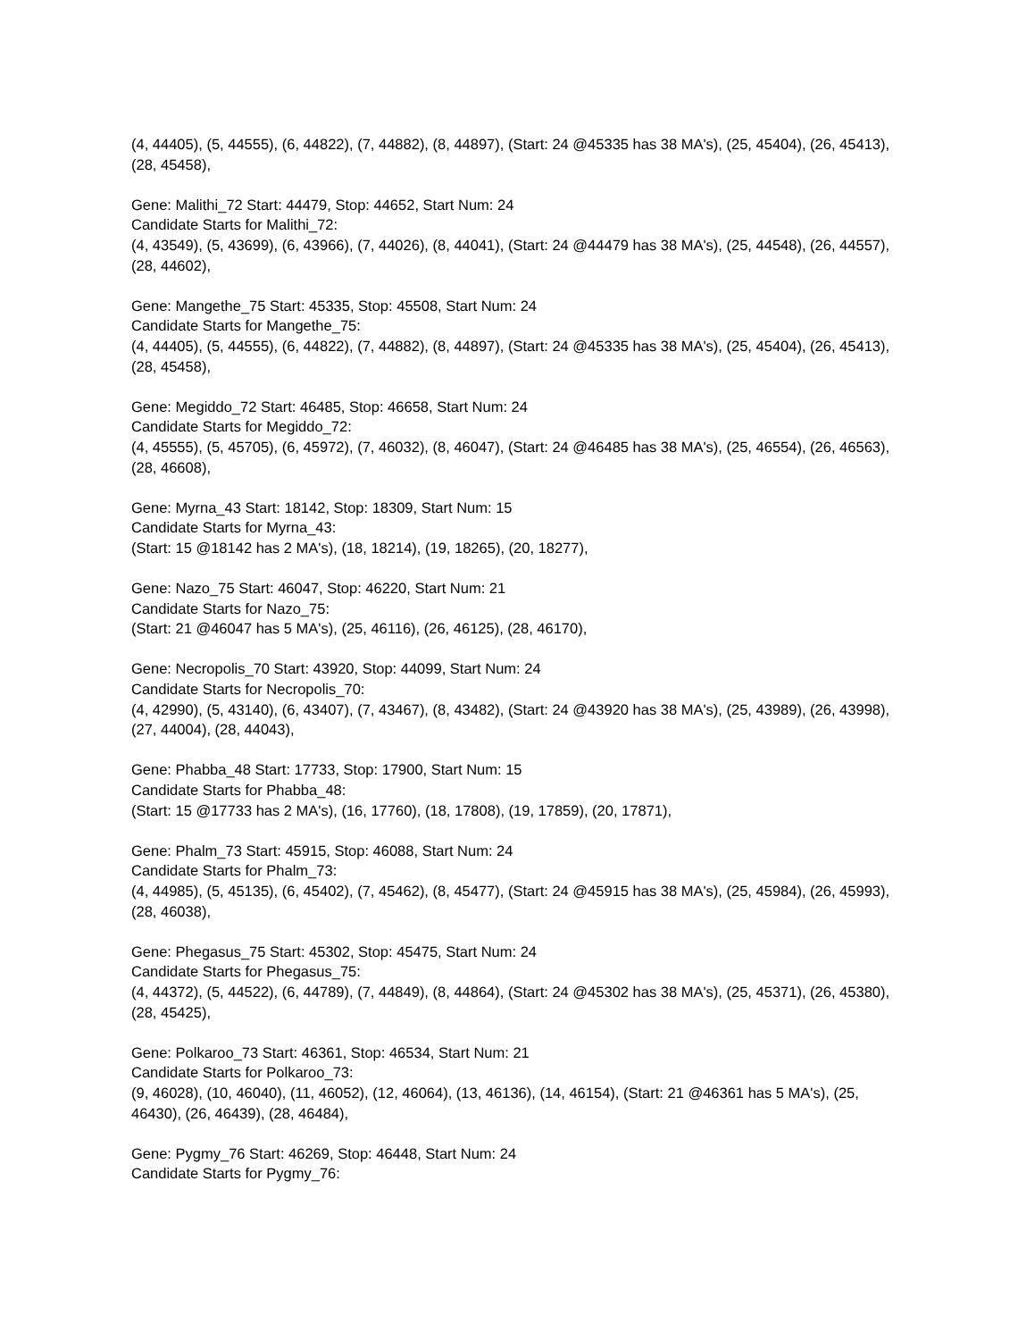(4, 44405), (5, 44555), (6, 44822), (7, 44882), (8, 44897), (Start: 24 @45335 has 38 MA's), (25, 45404), (26, 45413), (28, 45458),
Gene: Malithi_72 Start: 44479, Stop: 44652, Start Num: 24
Candidate Starts for Malithi_72:
(4, 43549), (5, 43699), (6, 43966), (7, 44026), (8, 44041), (Start: 24 @44479 has 38 MA's), (25, 44548), (26, 44557), (28, 44602),
Gene: Mangethe_75 Start: 45335, Stop: 45508, Start Num: 24
Candidate Starts for Mangethe_75:
(4, 44405), (5, 44555), (6, 44822), (7, 44882), (8, 44897), (Start: 24 @45335 has 38 MA's), (25, 45404), (26, 45413), (28, 45458),
Gene: Megiddo_72 Start: 46485, Stop: 46658, Start Num: 24
Candidate Starts for Megiddo_72:
(4, 45555), (5, 45705), (6, 45972), (7, 46032), (8, 46047), (Start: 24 @46485 has 38 MA's), (25, 46554), (26, 46563), (28, 46608),
Gene: Myrna_43 Start: 18142, Stop: 18309, Start Num: 15
Candidate Starts for Myrna_43:
(Start: 15 @18142 has 2 MA's), (18, 18214), (19, 18265), (20, 18277),
Gene: Nazo_75 Start: 46047, Stop: 46220, Start Num: 21
Candidate Starts for Nazo_75:
(Start: 21 @46047 has 5 MA's), (25, 46116), (26, 46125), (28, 46170),
Gene: Necropolis_70 Start: 43920, Stop: 44099, Start Num: 24
Candidate Starts for Necropolis_70:
(4, 42990), (5, 43140), (6, 43407), (7, 43467), (8, 43482), (Start: 24 @43920 has 38 MA's), (25, 43989), (26, 43998), (27, 44004), (28, 44043),
Gene: Phabba_48 Start: 17733, Stop: 17900, Start Num: 15
Candidate Starts for Phabba_48:
(Start: 15 @17733 has 2 MA's), (16, 17760), (18, 17808), (19, 17859), (20, 17871),
Gene: Phalm_73 Start: 45915, Stop: 46088, Start Num: 24
Candidate Starts for Phalm_73:
(4, 44985), (5, 45135), (6, 45402), (7, 45462), (8, 45477), (Start: 24 @45915 has 38 MA's), (25, 45984), (26, 45993), (28, 46038),
Gene: Phegasus_75 Start: 45302, Stop: 45475, Start Num: 24
Candidate Starts for Phegasus_75:
(4, 44372), (5, 44522), (6, 44789), (7, 44849), (8, 44864), (Start: 24 @45302 has 38 MA's), (25, 45371), (26, 45380), (28, 45425),
Gene: Polkaroo_73 Start: 46361, Stop: 46534, Start Num: 21
Candidate Starts for Polkaroo_73:
(9, 46028), (10, 46040), (11, 46052), (12, 46064), (13, 46136), (14, 46154), (Start: 21 @46361 has 5 MA's), (25, 46430), (26, 46439), (28, 46484),
Gene: Pygmy_76 Start: 46269, Stop: 46448, Start Num: 24
Candidate Starts for Pygmy_76: